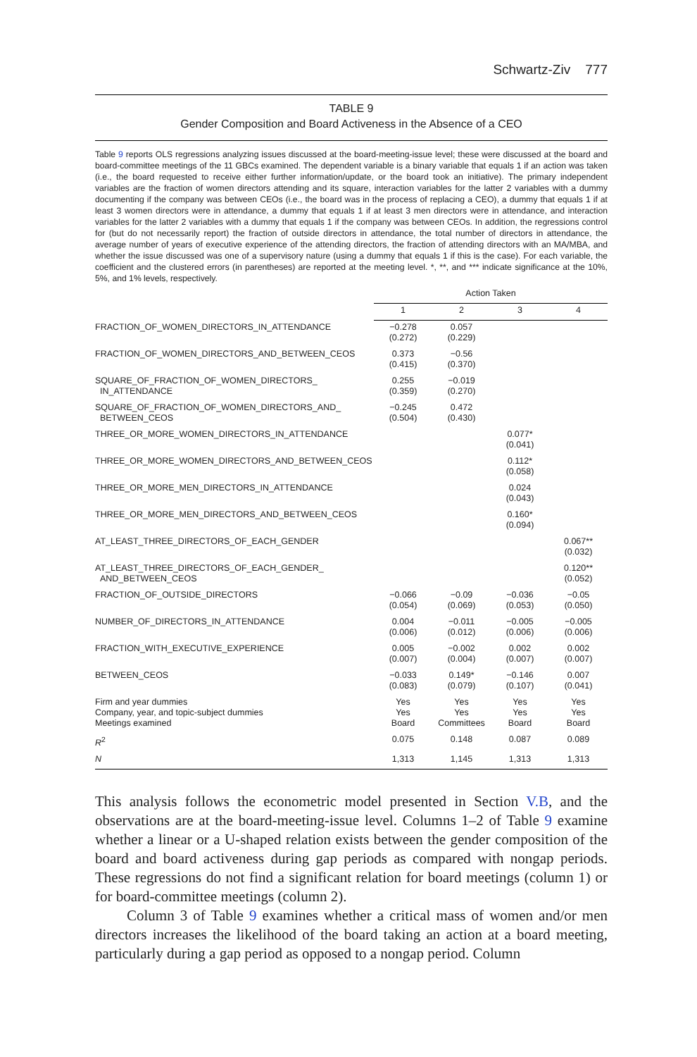Schwartz-Ziv 777
TABLE 9
Gender Composition and Board Activeness in the Absence of a CEO
Table 9 reports OLS regressions analyzing issues discussed at the board-meeting-issue level; these were discussed at the board and board-committee meetings of the 11 GBCs examined. The dependent variable is a binary variable that equals 1 if an action was taken (i.e., the board requested to receive either further information/update, or the board took an initiative). The primary independent variables are the fraction of women directors attending and its square, interaction variables for the latter 2 variables with a dummy documenting if the company was between CEOs (i.e., the board was in the process of replacing a CEO), a dummy that equals 1 if at least 3 women directors were in attendance, a dummy that equals 1 if at least 3 men directors were in attendance, and interaction variables for the latter 2 variables with a dummy that equals 1 if the company was between CEOs. In addition, the regressions control for (but do not necessarily report) the fraction of outside directors in attendance, the total number of directors in attendance, the average number of years of executive experience of the attending directors, the fraction of attending directors with an MA/MBA, and whether the issue discussed was one of a supervisory nature (using a dummy that equals 1 if this is the case). For each variable, the coefficient and the clustered errors (in parentheses) are reported at the meeting level. *, **, and *** indicate significance at the 10%, 5%, and 1% levels, respectively.
| | Action Taken | | | |
| | 1 | 2 | 3 | 4 |
| FRACTION_OF_WOMEN_DIRECTORS_IN_ATTENDANCE | −0.278 (0.272) | 0.057 (0.229) | | |
| FRACTION_OF_WOMEN_DIRECTORS_AND_BETWEEN_CEOS | 0.373 (0.415) | −0.56 (0.370) | | |
| SQUARE_OF_FRACTION_OF_WOMEN_DIRECTORS_ IN_ATTENDANCE | 0.255 (0.359) | −0.019 (0.270) | | |
| SQUARE_OF_FRACTION_OF_WOMEN_DIRECTORS_AND_ BETWEEN_CEOS | −0.245 (0.504) | 0.472 (0.430) | | |
| THREE_OR_MORE_WOMEN_DIRECTORS_IN_ATTENDANCE | | | 0.077* (0.041) | |
| THREE_OR_MORE_WOMEN_DIRECTORS_AND_BETWEEN_CEOS | | | 0.112* (0.058) | |
| THREE_OR_MORE_MEN_DIRECTORS_IN_ATTENDANCE | | | 0.024 (0.043) | |
| THREE_OR_MORE_MEN_DIRECTORS_AND_BETWEEN_CEOS | | | 0.160* (0.094) | |
| AT_LEAST_THREE_DIRECTORS_OF_EACH_GENDER | | | | 0.067** (0.032) |
| AT_LEAST_THREE_DIRECTORS_OF_EACH_GENDER_ AND_BETWEEN_CEOS | | | | 0.120** (0.052) |
| FRACTION_OF_OUTSIDE_DIRECTORS | −0.066 (0.054) | −0.09 (0.069) | −0.036 (0.053) | −0.05 (0.050) |
| NUMBER_OF_DIRECTORS_IN_ATTENDANCE | 0.004 (0.006) | −0.011 (0.012) | −0.005 (0.006) | −0.005 (0.006) |
| FRACTION_WITH_EXECUTIVE_EXPERIENCE | 0.005 (0.007) | −0.002 (0.004) | 0.002 (0.007) | 0.002 (0.007) |
| BETWEEN_CEOS | −0.033 (0.083) | 0.149* (0.079) | −0.146 (0.107) | 0.007 (0.041) |
| Firm and year dummies Company, year, and topic-subject dummies Meetings examined | Yes Yes Board | Yes Yes Committees | Yes Yes Board | Yes Yes Board |
| R<sup>2</sup> | 0.075 | 0.148 | 0.087 | 0.089 |
| N | 1,313 | 1,145 | 1,313 | 1,313 |
This analysis follows the econometric model presented in Section V.B, and the observations are at the board-meeting-issue level. Columns 1–2 of Table 9 examine whether a linear or a U-shaped relation exists between the gender composition of the board and board activeness during gap periods as compared with nongap periods. These regressions do not find a significant relation for board meetings (column 1) or for board-committee meetings (column 2).
Column 3 of Table 9 examines whether a critical mass of women and/or men directors increases the likelihood of the board taking an action at a board meeting, particularly during a gap period as opposed to a nongap period. Column